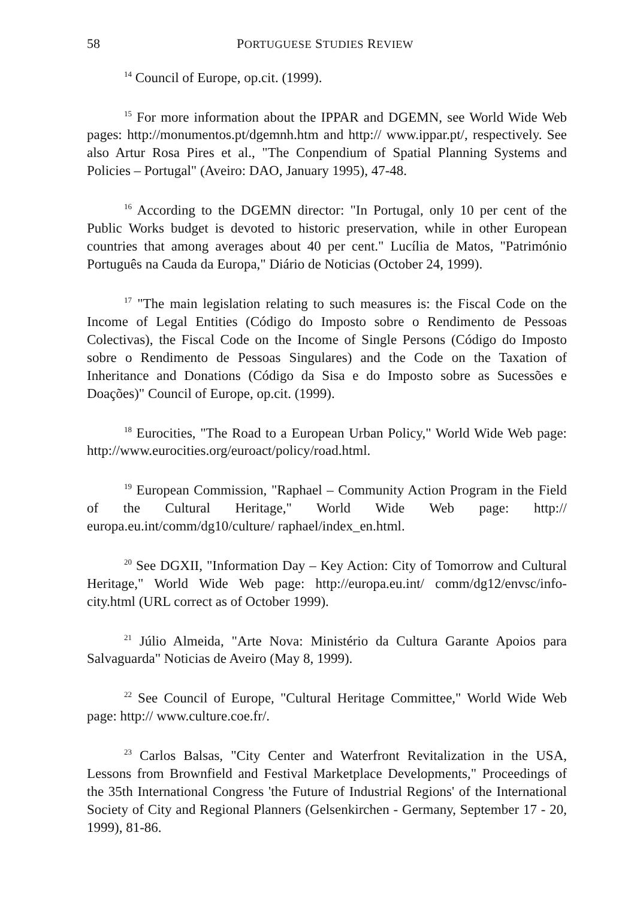58 PORTUGUESE STUDIES REVIEW
<sup>14</sup> Council of Europe, op.cit. (1999).
<sup>15</sup> For more information about the IPPAR and DGEMN, see World Wide Web pages: http://monumentos.pt/dgemnh.htm and http:// www.ippar.pt/, respectively. See also Artur Rosa Pires et al., "The Conpendium of Spatial Planning Systems and Policies – Portugal" (Aveiro: DAO, January 1995), 47-48.
<sup>16</sup> According to the DGEMN director: "In Portugal, only 10 per cent of the Public Works budget is devoted to historic preservation, while in other European countries that among averages about 40 per cent." Lucília de Matos, "Património Português na Cauda da Europa," Diário de Noticias (October 24, 1999).
<sup>17</sup> "The main legislation relating to such measures is: the Fiscal Code on the Income of Legal Entities (Código do Imposto sobre o Rendimento de Pessoas Colectivas), the Fiscal Code on the Income of Single Persons (Código do Imposto sobre o Rendimento de Pessoas Singulares) and the Code on the Taxation of Inheritance and Donations (Código da Sisa e do Imposto sobre as Sucessões e Doações)" Council of Europe, op.cit. (1999).
<sup>18</sup> Eurocities, "The Road to a European Urban Policy," World Wide Web page: http://www.eurocities.org/euroact/policy/road.html.
<sup>19</sup> European Commission, "Raphael – Community Action Program in the Field of the Cultural Heritage," World Wide Web page: http:// europa.eu.int/comm/dg10/culture/ raphael/index_en.html.
<sup>20</sup> See DGXII, "Information Day – Key Action: City of Tomorrow and Cultural Heritage," World Wide Web page: http://europa.eu.int/ comm/dg12/envsc/info-city.html (URL correct as of October 1999).
<sup>21</sup> Júlio Almeida, "Arte Nova: Ministério da Cultura Garante Apoios para Salvaguarda" Noticias de Aveiro (May 8, 1999).
<sup>22</sup> See Council of Europe, "Cultural Heritage Committee," World Wide Web page: http:// www.culture.coe.fr/.
<sup>23</sup> Carlos Balsas, "City Center and Waterfront Revitalization in the USA, Lessons from Brownfield and Festival Marketplace Developments," Proceedings of the 35th International Congress 'the Future of Industrial Regions' of the International Society of City and Regional Planners (Gelsenkirchen - Germany, September 17 - 20, 1999), 81-86.